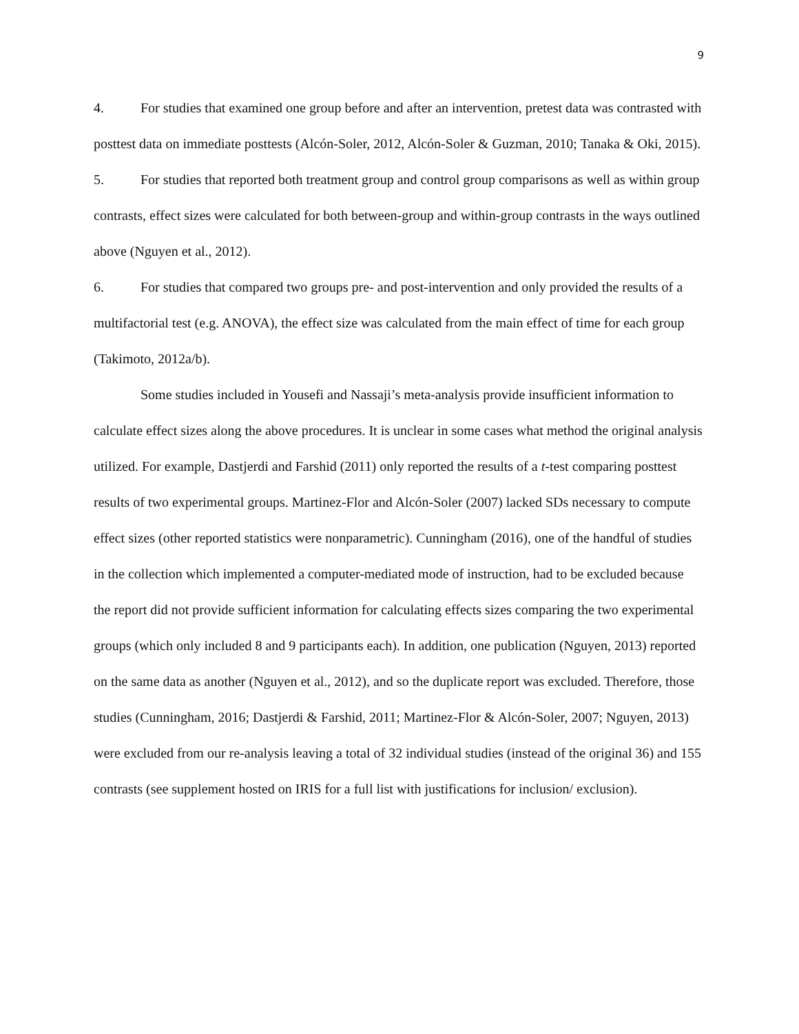9
4. For studies that examined one group before and after an intervention, pretest data was contrasted with posttest data on immediate posttests (Alcón-Soler, 2012, Alcón-Soler & Guzman, 2010; Tanaka & Oki, 2015).
5. For studies that reported both treatment group and control group comparisons as well as within group contrasts, effect sizes were calculated for both between-group and within-group contrasts in the ways outlined above (Nguyen et al., 2012).
6. For studies that compared two groups pre- and post-intervention and only provided the results of a multifactorial test (e.g. ANOVA), the effect size was calculated from the main effect of time for each group (Takimoto, 2012a/b).
Some studies included in Yousefi and Nassaji’s meta-analysis provide insufficient information to calculate effect sizes along the above procedures. It is unclear in some cases what method the original analysis utilized. For example, Dastjerdi and Farshid (2011) only reported the results of a t-test comparing posttest results of two experimental groups. Martinez-Flor and Alcón-Soler (2007) lacked SDs necessary to compute effect sizes (other reported statistics were nonparametric). Cunningham (2016), one of the handful of studies in the collection which implemented a computer-mediated mode of instruction, had to be excluded because the report did not provide sufficient information for calculating effects sizes comparing the two experimental groups (which only included 8 and 9 participants each). In addition, one publication (Nguyen, 2013) reported on the same data as another (Nguyen et al., 2012), and so the duplicate report was excluded. Therefore, those studies (Cunningham, 2016; Dastjerdi & Farshid, 2011; Martinez-Flor & Alcón-Soler, 2007; Nguyen, 2013) were excluded from our re-analysis leaving a total of 32 individual studies (instead of the original 36) and 155 contrasts (see supplement hosted on IRIS for a full list with justifications for inclusion/ exclusion).